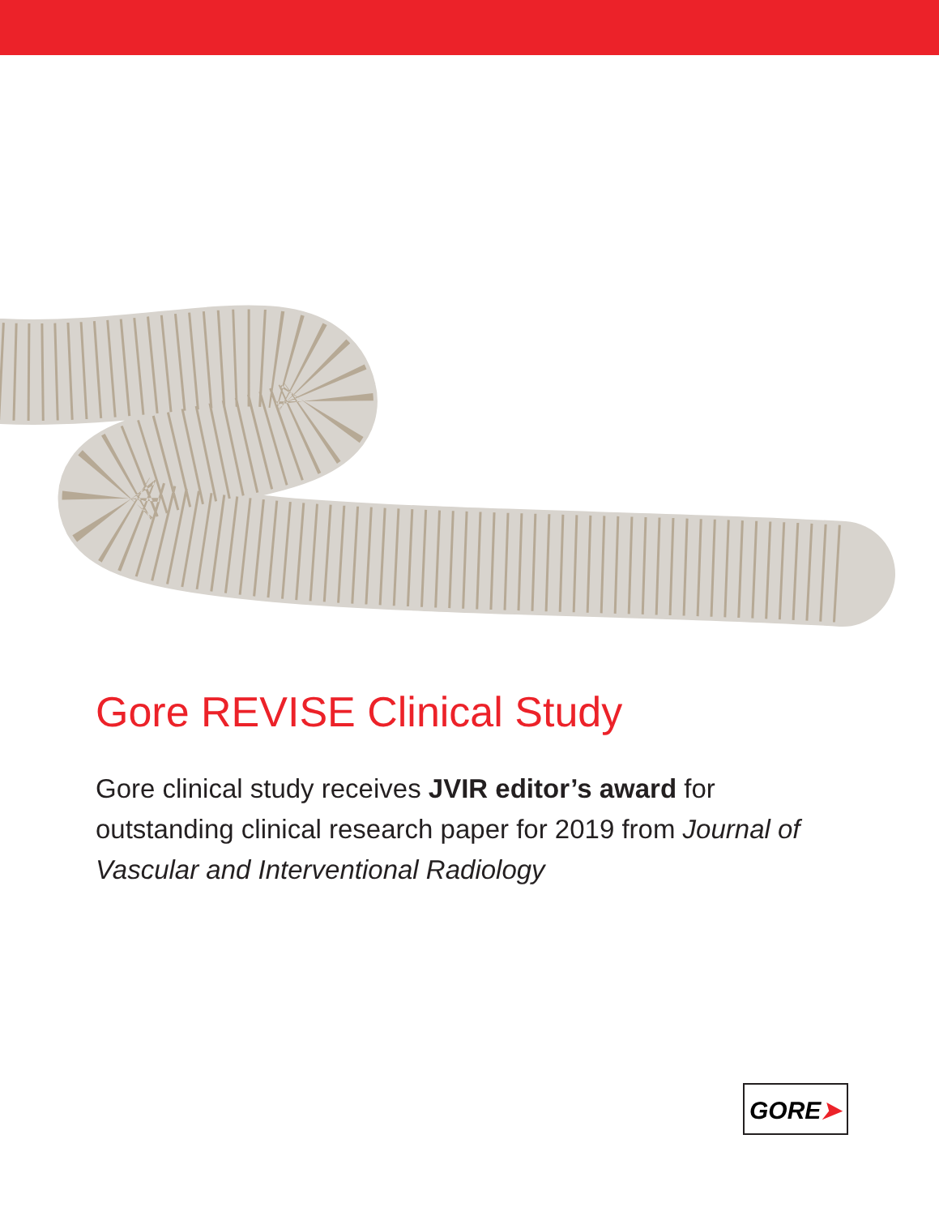Gore REVISE Clinical Study
Gore clinical study receives JVIR editor’s award for outstanding clinical research paper for 2019 from Journal of Vascular and Interventional Radiology
GORE➤